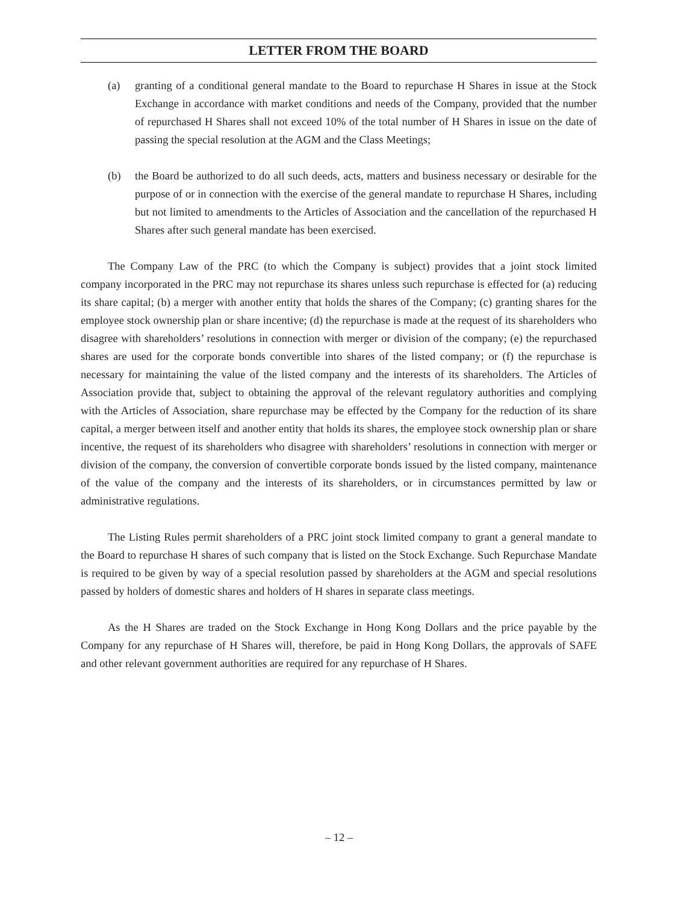LETTER FROM THE BOARD
(a) granting of a conditional general mandate to the Board to repurchase H Shares in issue at the Stock Exchange in accordance with market conditions and needs of the Company, provided that the number of repurchased H Shares shall not exceed 10% of the total number of H Shares in issue on the date of passing the special resolution at the AGM and the Class Meetings;
(b) the Board be authorized to do all such deeds, acts, matters and business necessary or desirable for the purpose of or in connection with the exercise of the general mandate to repurchase H Shares, including but not limited to amendments to the Articles of Association and the cancellation of the repurchased H Shares after such general mandate has been exercised.
The Company Law of the PRC (to which the Company is subject) provides that a joint stock limited company incorporated in the PRC may not repurchase its shares unless such repurchase is effected for (a) reducing its share capital; (b) a merger with another entity that holds the shares of the Company; (c) granting shares for the employee stock ownership plan or share incentive; (d) the repurchase is made at the request of its shareholders who disagree with shareholders’ resolutions in connection with merger or division of the company; (e) the repurchased shares are used for the corporate bonds convertible into shares of the listed company; or (f) the repurchase is necessary for maintaining the value of the listed company and the interests of its shareholders. The Articles of Association provide that, subject to obtaining the approval of the relevant regulatory authorities and complying with the Articles of Association, share repurchase may be effected by the Company for the reduction of its share capital, a merger between itself and another entity that holds its shares, the employee stock ownership plan or share incentive, the request of its shareholders who disagree with shareholders’ resolutions in connection with merger or division of the company, the conversion of convertible corporate bonds issued by the listed company, maintenance of the value of the company and the interests of its shareholders, or in circumstances permitted by law or administrative regulations.
The Listing Rules permit shareholders of a PRC joint stock limited company to grant a general mandate to the Board to repurchase H shares of such company that is listed on the Stock Exchange. Such Repurchase Mandate is required to be given by way of a special resolution passed by shareholders at the AGM and special resolutions passed by holders of domestic shares and holders of H shares in separate class meetings.
As the H Shares are traded on the Stock Exchange in Hong Kong Dollars and the price payable by the Company for any repurchase of H Shares will, therefore, be paid in Hong Kong Dollars, the approvals of SAFE and other relevant government authorities are required for any repurchase of H Shares.
– 12 –